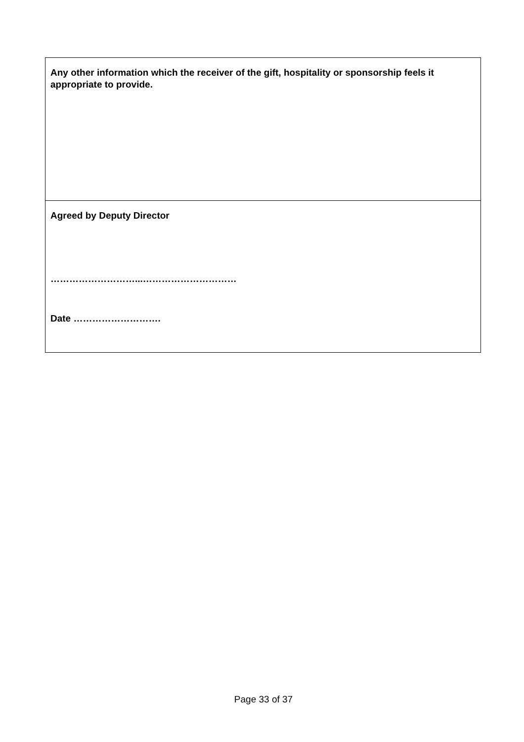| Any other information which the receiver of the gift, hospitality or sponsorship feels it appropriate to provide. |
| Agreed by Deputy Director ………………………...………………………… Date ………………………. |
Page 33 of 37